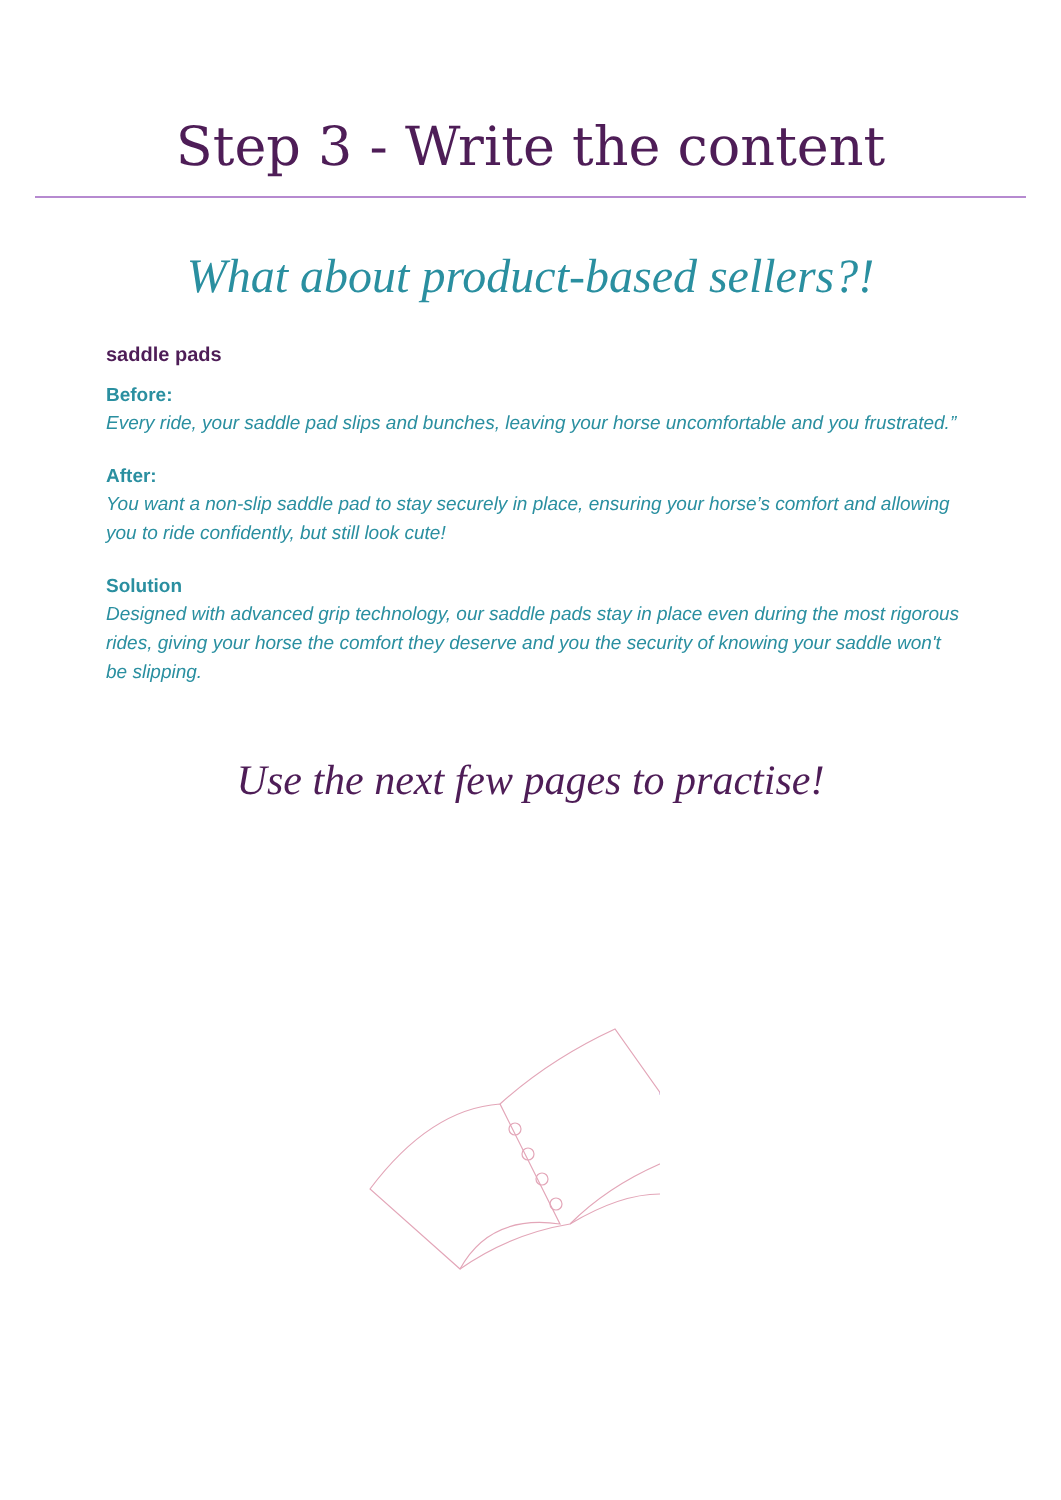Step 3 - Write the content
What about product-based sellers?!
saddle pads
Before:
Every ride, your saddle pad slips and bunches, leaving your horse uncomfortable and you frustrated.”
After:
You want a non-slip saddle pad to stay securely in place, ensuring your horse’s comfort and allowing you to ride confidently, but still look cute!
Solution
Designed with advanced grip technology, our saddle pads stay in place even during the most rigorous rides, giving your horse the comfort they deserve and you the security of knowing your saddle won't be slipping.
Use the next few pages to practise!